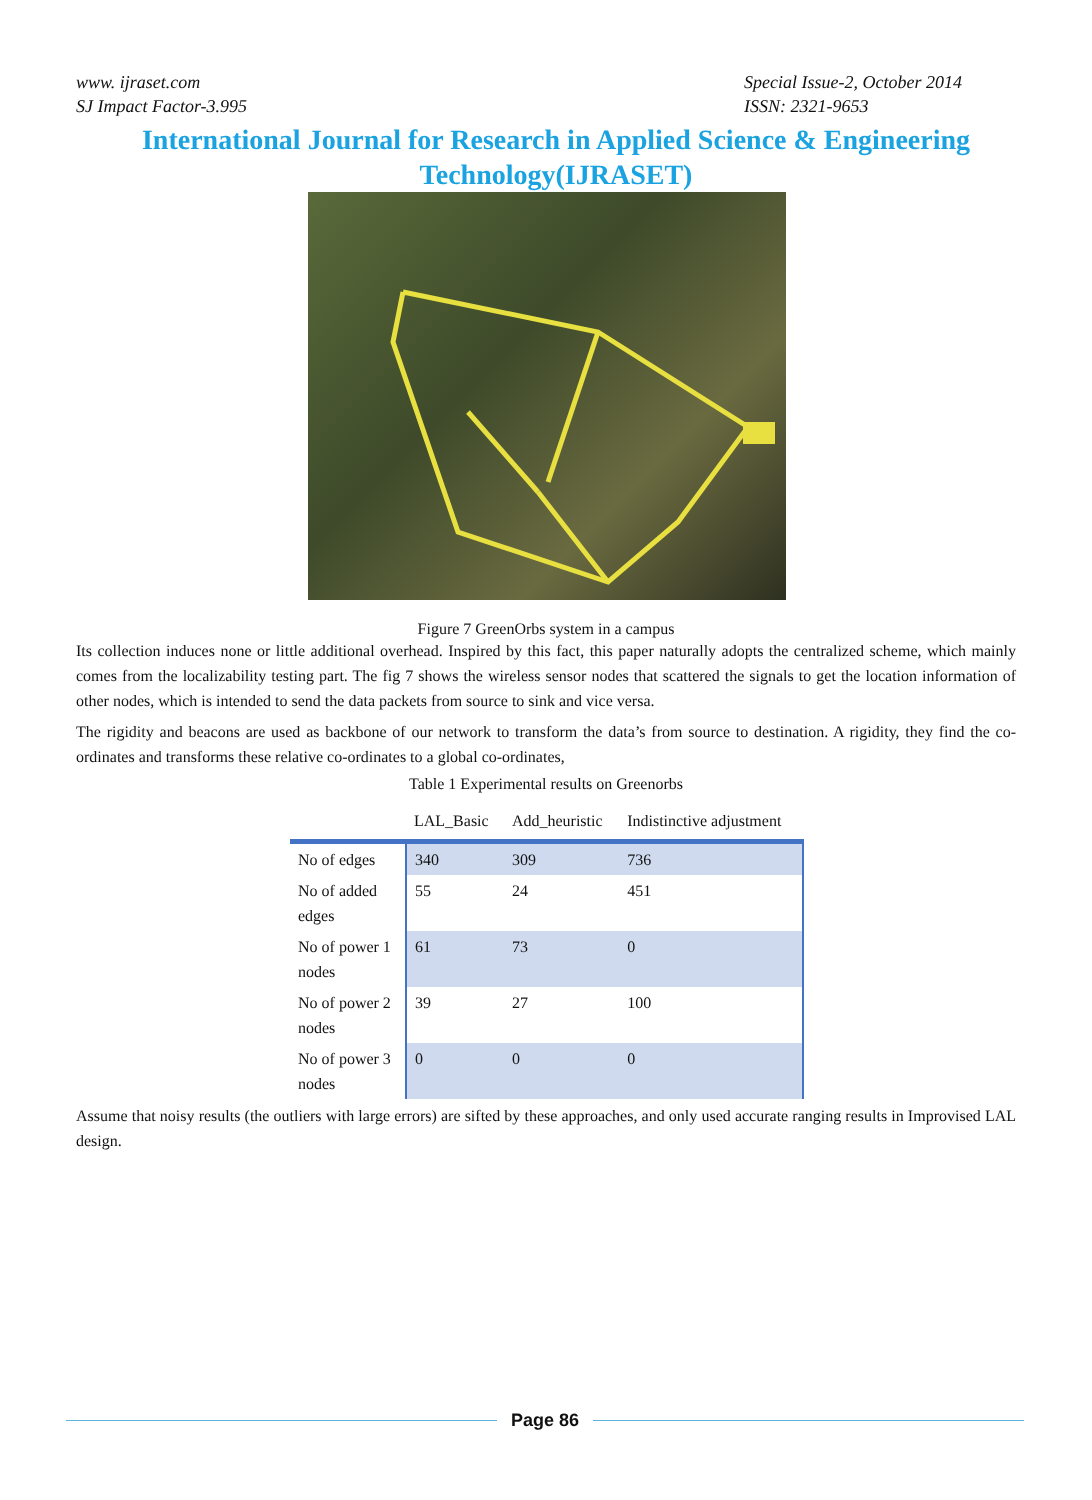www. ijraset.com
SJ Impact Factor-3.995
Special Issue-2, October 2014
ISSN: 2321-9653
International Journal for Research in Applied Science & Engineering Technology(IJRASET)
Figure 7 GreenOrbs system in a campus
Its collection induces none or little additional overhead. Inspired by this fact, this paper naturally adopts the centralized scheme, which mainly comes from the localizability testing part. The fig 7 shows the wireless sensor nodes that scattered the signals to get the location information of other nodes, which is intended to send the data packets from source to sink and vice versa.
The rigidity and beacons are used as backbone of our network to transform the data’s from source to destination. A rigidity, they find the co-ordinates and transforms these relative co-ordinates to a global co-ordinates,
Table 1 Experimental results on Greenorbs
| | LAL_Basic | Add_heuristic | Indistinctive adjustment |
| --- | --- | --- | --- |
| No of edges | 340 | 309 | 736 |
| No of added edges | 55 | 24 | 451 |
| No of power 1 nodes | 61 | 73 | 0 |
| No of power 2 nodes | 39 | 27 | 100 |
| No of power 3 nodes | 0 | 0 | 0 |
Assume that noisy results (the outliers with large errors) are sifted by these approaches, and only used accurate ranging results in Improvised LAL design.
Page 86